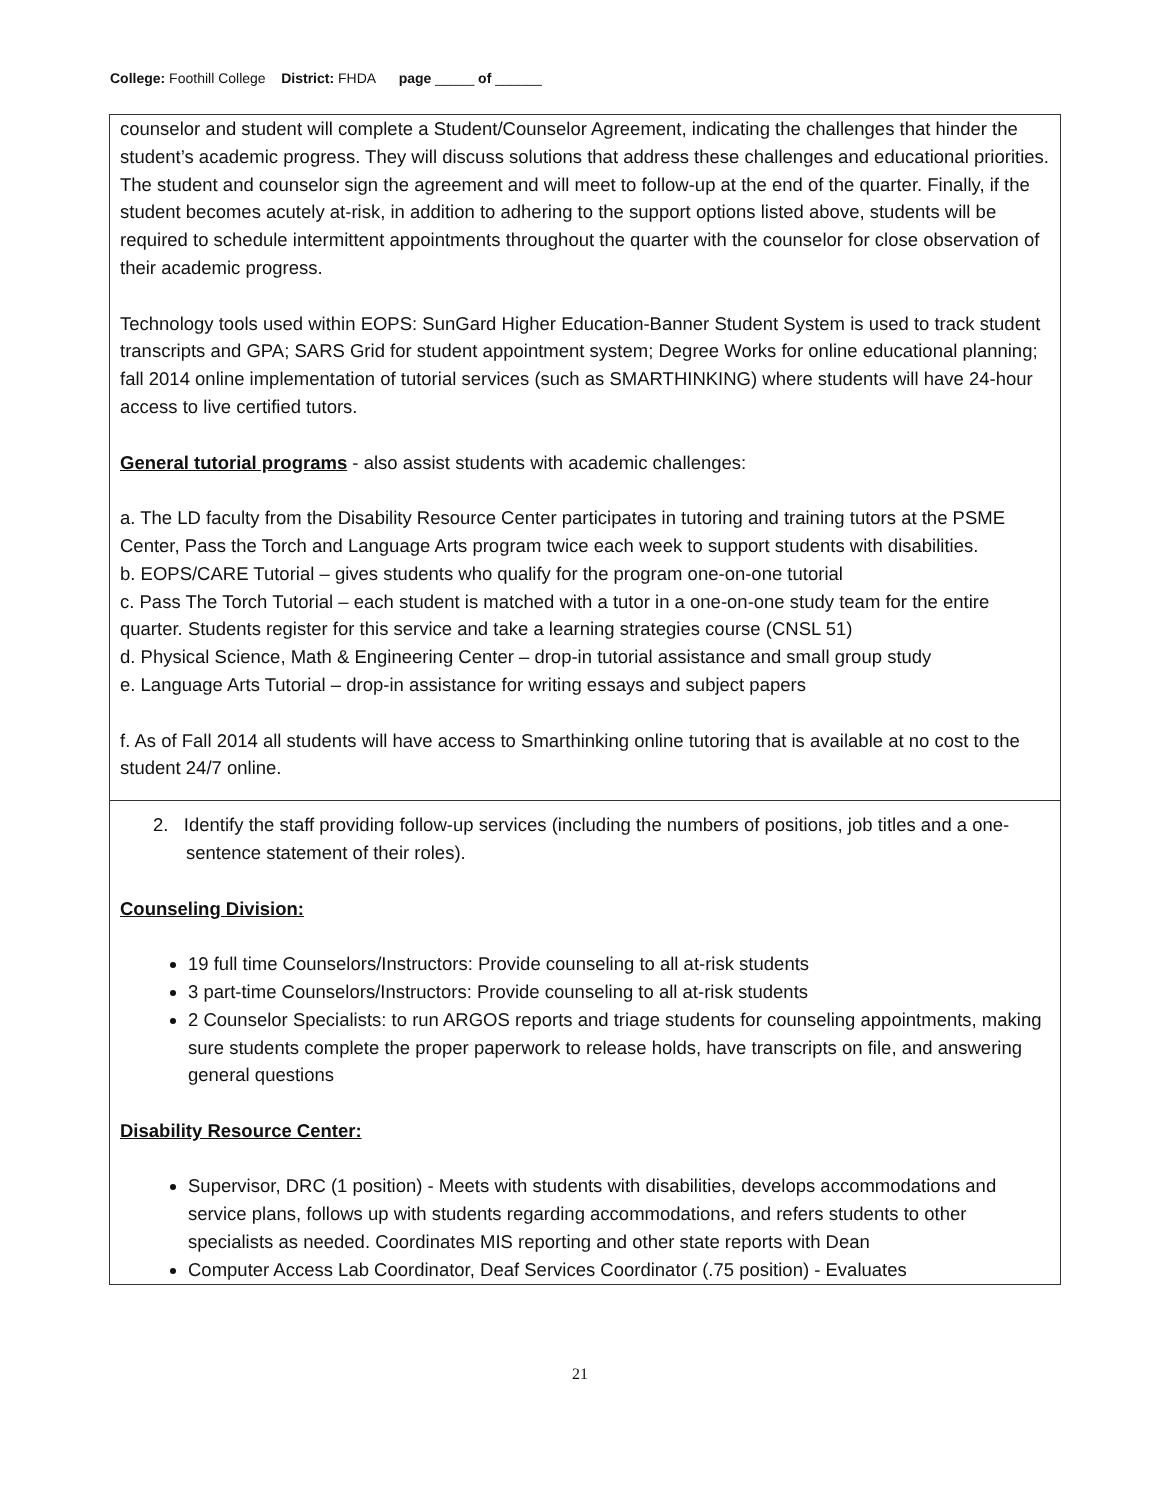College: Foothill College District: FHDA page _____ of ______
counselor and student will complete a Student/Counselor Agreement, indicating the challenges that hinder the student’s academic progress. They will discuss solutions that address these challenges and educational priorities. The student and counselor sign the agreement and will meet to follow-up at the end of the quarter. Finally, if the student becomes acutely at-risk, in addition to adhering to the support options listed above, students will be required to schedule intermittent appointments throughout the quarter with the counselor for close observation of their academic progress.
Technology tools used within EOPS: SunGard Higher Education-Banner Student System is used to track student transcripts and GPA; SARS Grid for student appointment system; Degree Works for online educational planning; fall 2014 online implementation of tutorial services (such as SMARTHINKING) where students will have 24-hour access to live certified tutors.
General tutorial programs - also assist students with academic challenges:
a. The LD faculty from the Disability Resource Center participates in tutoring and training tutors at the PSME Center, Pass the Torch and Language Arts program twice each week to support students with disabilities.
b. EOPS/CARE Tutorial – gives students who qualify for the program one-on-one tutorial
c. Pass The Torch Tutorial – each student is matched with a tutor in a one-on-one study team for the entire quarter. Students register for this service and take a learning strategies course (CNSL 51)
d. Physical Science, Math & Engineering Center – drop-in tutorial assistance and small group study
e. Language Arts Tutorial – drop-in assistance for writing essays and subject papers
f. As of Fall 2014 all students will have access to Smarthinking online tutoring that is available at no cost to the student 24/7 online.
2. Identify the staff providing follow-up services (including the numbers of positions, job titles and a one-sentence statement of their roles).
Counseling Division:
19 full time Counselors/Instructors: Provide counseling to all at-risk students
3 part-time Counselors/Instructors: Provide counseling to all at-risk students
2 Counselor Specialists: to run ARGOS reports and triage students for counseling appointments, making sure students complete the proper paperwork to release holds, have transcripts on file, and answering general questions
Disability Resource Center:
Supervisor, DRC (1 position) - Meets with students with disabilities, develops accommodations and service plans, follows up with students regarding accommodations, and refers students to other specialists as needed. Coordinates MIS reporting and other state reports with Dean
Computer Access Lab Coordinator, Deaf Services Coordinator (.75 position) - Evaluates
21